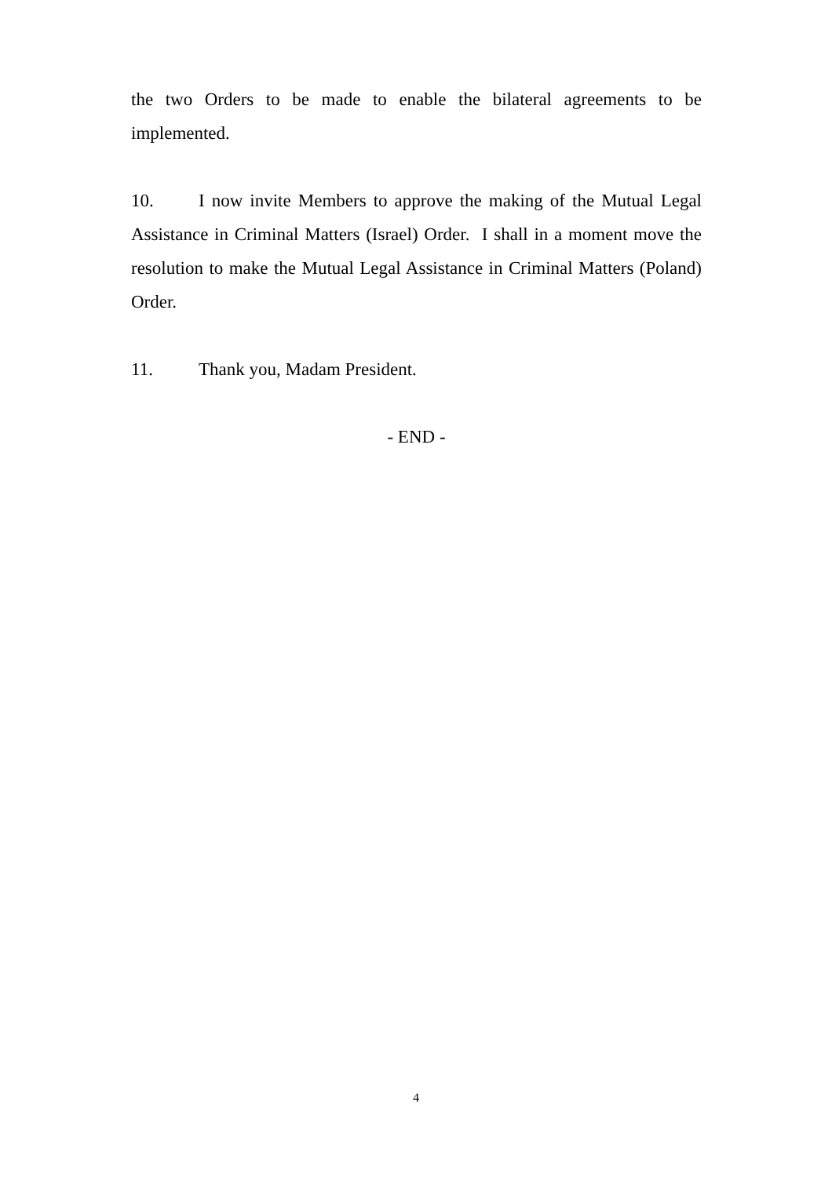the two Orders to be made to enable the bilateral agreements to be implemented.
10. I now invite Members to approve the making of the Mutual Legal Assistance in Criminal Matters (Israel) Order. I shall in a moment move the resolution to make the Mutual Legal Assistance in Criminal Matters (Poland) Order.
11. Thank you, Madam President.
- END -
4